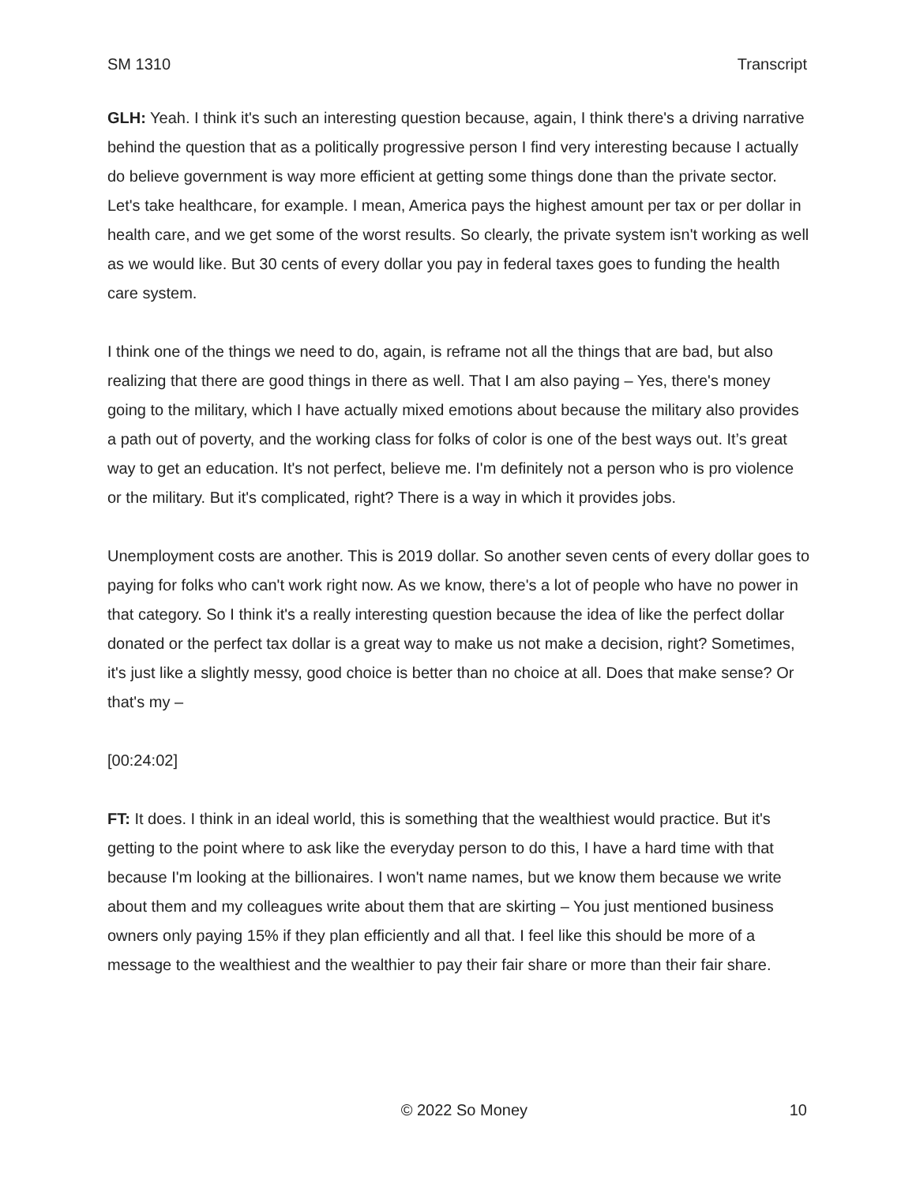SM 1310 Transcript
GLH: Yeah. I think it's such an interesting question because, again, I think there's a driving narrative behind the question that as a politically progressive person I find very interesting because I actually do believe government is way more efficient at getting some things done than the private sector. Let's take healthcare, for example. I mean, America pays the highest amount per tax or per dollar in health care, and we get some of the worst results. So clearly, the private system isn't working as well as we would like. But 30 cents of every dollar you pay in federal taxes goes to funding the health care system.
I think one of the things we need to do, again, is reframe not all the things that are bad, but also realizing that there are good things in there as well. That I am also paying – Yes, there's money going to the military, which I have actually mixed emotions about because the military also provides a path out of poverty, and the working class for folks of color is one of the best ways out. It’s great way to get an education. It's not perfect, believe me. I'm definitely not a person who is pro violence or the military. But it's complicated, right? There is a way in which it provides jobs.
Unemployment costs are another. This is 2019 dollar. So another seven cents of every dollar goes to paying for folks who can't work right now. As we know, there's a lot of people who have no power in that category. So I think it's a really interesting question because the idea of like the perfect dollar donated or the perfect tax dollar is a great way to make us not make a decision, right? Sometimes, it's just like a slightly messy, good choice is better than no choice at all. Does that make sense? Or that's my –
[00:24:02]
FT: It does. I think in an ideal world, this is something that the wealthiest would practice. But it's getting to the point where to ask like the everyday person to do this, I have a hard time with that because I'm looking at the billionaires. I won't name names, but we know them because we write about them and my colleagues write about them that are skirting – You just mentioned business owners only paying 15% if they plan efficiently and all that. I feel like this should be more of a message to the wealthiest and the wealthier to pay their fair share or more than their fair share.
© 2022 So Money 10